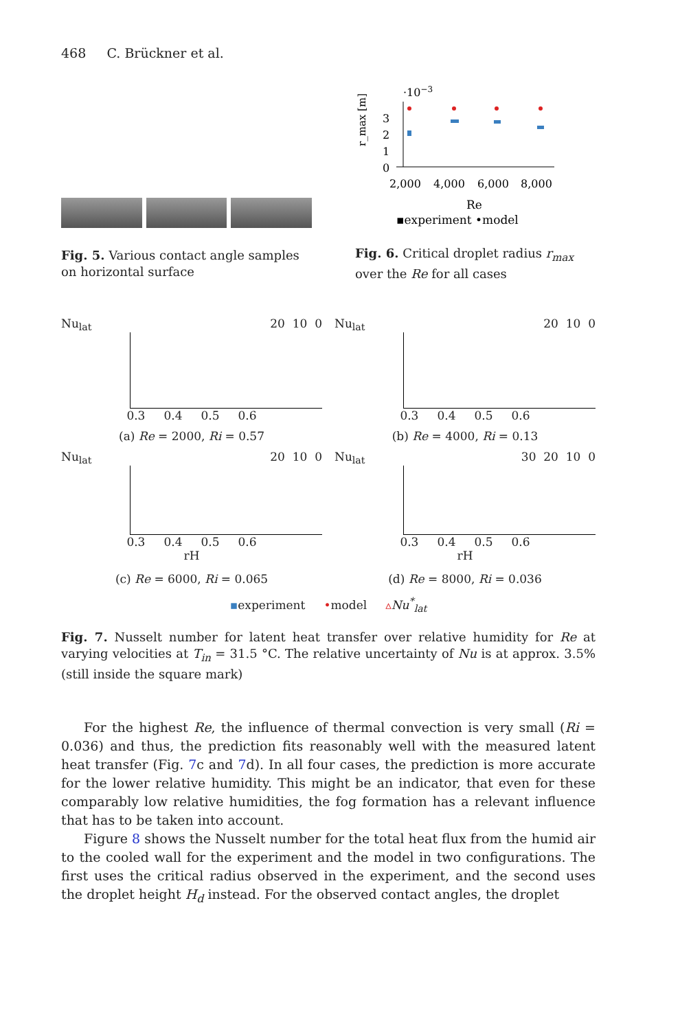468 C. Brückner et al.
Fig. 5. Various contact angle samples on horizontal surface
·10−3
3
2
1
0
2,000
4,000
6,000
8,000
Re
r_max [m]
▪experiment •model
Fig. 6. Critical droplet radius r<sub>max</sub> over the Re for all cases
Nu<sub>lat</sub> 20 10 0
0.3 0.4 0.5 0.6
(a) Re = 2000, Ri = 0.57
Nu<sub>lat</sub> 20 10 0
0.3 0.4 0.5 0.6
(b) Re = 4000, Ri = 0.13
Nu<sub>lat</sub> 20 10 0
0.3 0.4 0.5 0.6
rH
(c) Re = 6000, Ri = 0.065
Nu<sub>lat</sub> 30 20 10 0
0.3 0.4 0.5 0.6
rH
(d) Re = 8000, Ri = 0.036
▪experiment •model ▵Nu<sup>*</sup><sub>lat</sub>
Fig. 7. Nusselt number for latent heat transfer over relative humidity for Re at varying velocities at T<sub>in</sub> = 31.5 °C. The relative uncertainty of Nu is at approx. 3.5% (still inside the square mark)
For the highest Re, the influence of thermal convection is very small (Ri = 0.036) and thus, the prediction fits reasonably well with the measured latent heat transfer (Fig. 7c and 7d). In all four cases, the prediction is more accurate for the lower relative humidity. This might be an indicator, that even for these comparably low relative humidities, the fog formation has a relevant influence that has to be taken into account.
Figure 8 shows the Nusselt number for the total heat flux from the humid air to the cooled wall for the experiment and the model in two configurations. The first uses the critical radius observed in the experiment, and the second uses the droplet height H<sub>d</sub> instead. For the observed contact angles, the droplet